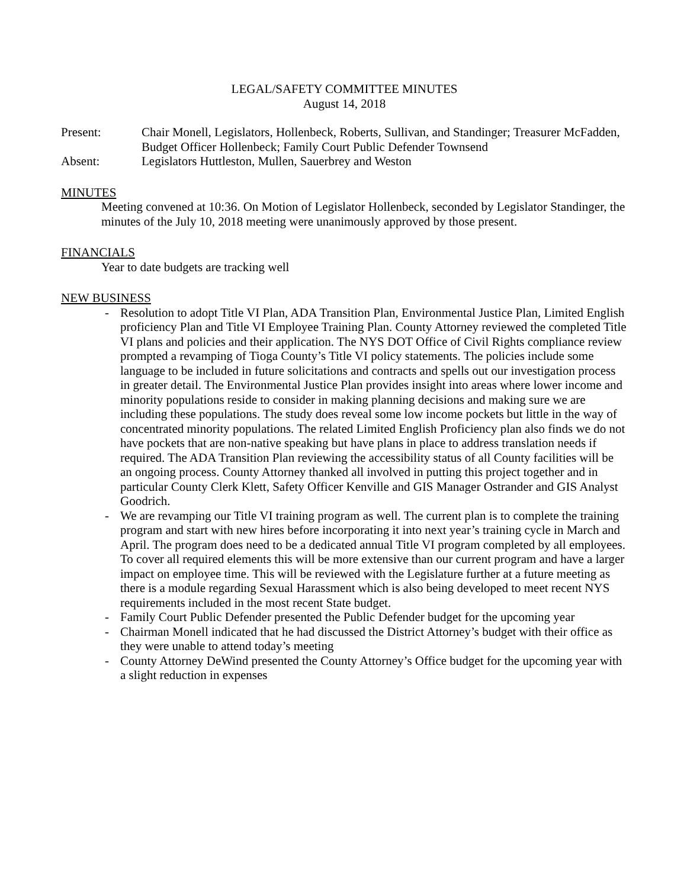LEGAL/SAFETY COMMITTEE MINUTES
August 14, 2018
Present: Chair Monell, Legislators, Hollenbeck, Roberts, Sullivan, and Standinger; Treasurer McFadden, Budget Officer Hollenbeck; Family Court Public Defender Townsend
Absent: Legislators Huttleston, Mullen, Sauerbrey and Weston
MINUTES
Meeting convened at 10:36. On Motion of Legislator Hollenbeck, seconded by Legislator Standinger, the minutes of the July 10, 2018 meeting were unanimously approved by those present.
FINANCIALS
Year to date budgets are tracking well
NEW BUSINESS
- Resolution to adopt Title VI Plan, ADA Transition Plan, Environmental Justice Plan, Limited English proficiency Plan and Title VI Employee Training Plan. County Attorney reviewed the completed Title VI plans and policies and their application. The NYS DOT Office of Civil Rights compliance review prompted a revamping of Tioga County’s Title VI policy statements. The policies include some language to be included in future solicitations and contracts and spells out our investigation process in greater detail. The Environmental Justice Plan provides insight into areas where lower income and minority populations reside to consider in making planning decisions and making sure we are including these populations. The study does reveal some low income pockets but little in the way of concentrated minority populations. The related Limited English Proficiency plan also finds we do not have pockets that are non-native speaking but have plans in place to address translation needs if required. The ADA Transition Plan reviewing the accessibility status of all County facilities will be an ongoing process. County Attorney thanked all involved in putting this project together and in particular County Clerk Klett, Safety Officer Kenville and GIS Manager Ostrander and GIS Analyst Goodrich.
- We are revamping our Title VI training program as well. The current plan is to complete the training program and start with new hires before incorporating it into next year’s training cycle in March and April. The program does need to be a dedicated annual Title VI program completed by all employees. To cover all required elements this will be more extensive than our current program and have a larger impact on employee time. This will be reviewed with the Legislature further at a future meeting as there is a module regarding Sexual Harassment which is also being developed to meet recent NYS requirements included in the most recent State budget.
- Family Court Public Defender presented the Public Defender budget for the upcoming year
- Chairman Monell indicated that he had discussed the District Attorney’s budget with their office as they were unable to attend today’s meeting
- County Attorney DeWind presented the County Attorney’s Office budget for the upcoming year with a slight reduction in expenses